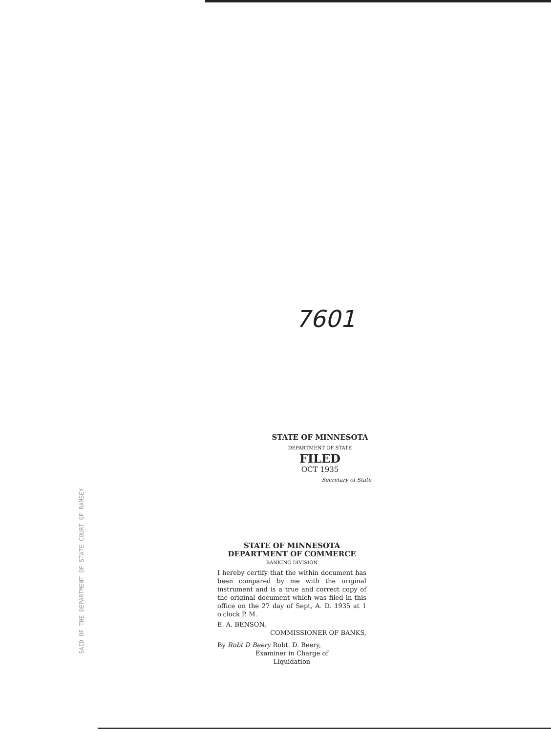7601
STATE OF MINNESOTA
DEPARTMENT OF STATE
FILED
OCT 1935
Secretary of State
STATE OF MINNESOTA
DEPARTMENT OF COMMERCE
BANKING DIVISION
I hereby certify that the within document has been compared by me with the original instrument and is a true and correct copy of the original document which was filed in this office on the 27 day of Sept, A. D. 1935 at 1 o'clock P. M.
E. A. BENSON,
COMMISSIONER OF BANKS,
By Robt D Beery Robt. D. Beery,
Examiner in Charge of
Liquidation
SAID OF THE DEPARTMENT OF STATE COURT OF RAMSEY